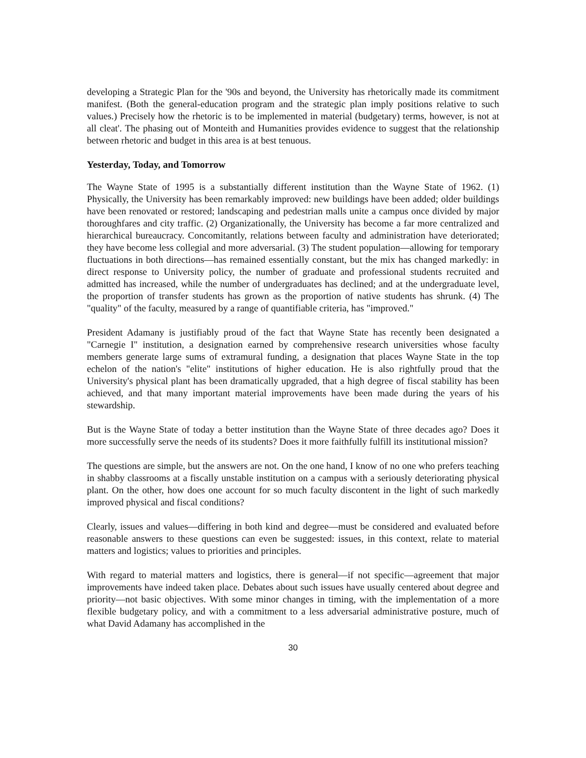developing a Strategic Plan for the '90s and beyond, the University has rhetorically made its commitment manifest. (Both the general-education program and the strategic plan imply positions relative to such values.) Precisely how the rhetoric is to be implemented in material (budgetary) terms, however, is not at all cleat'. The phasing out of Monteith and Humanities provides evidence to suggest that the relationship between rhetoric and budget in this area is at best tenuous.
Yesterday, Today, and Tomorrow
The Wayne State of 1995 is a substantially different institution than the Wayne State of 1962. (1) Physically, the University has been remarkably improved: new buildings have been added; older buildings have been renovated or restored; landscaping and pedestrian malls unite a campus once divided by major thoroughfares and city traffic. (2) Organizationally, the University has become a far more centralized and hierarchical bureaucracy. Concomitantly, relations between faculty and administration have deteriorated; they have become less collegial and more adversarial. (3) The student population—allowing for temporary fluctuations in both directions—has remained essentially constant, but the mix has changed markedly: in direct response to University policy, the number of graduate and professional students recruited and admitted has increased, while the number of undergraduates has declined; and at the undergraduate level, the proportion of transfer students has grown as the proportion of native students has shrunk. (4) The "quality" of the faculty, measured by a range of quantifiable criteria, has "improved."
President Adamany is justifiably proud of the fact that Wayne State has recently been designated a "Carnegie I" institution, a designation earned by comprehensive research universities whose faculty members generate large sums of extramural funding, a designation that places Wayne State in the top echelon of the nation's "elite" institutions of higher education. He is also rightfully proud that the University's physical plant has been dramatically upgraded, that a high degree of fiscal stability has been achieved, and that many important material improvements have been made during the years of his stewardship.
But is the Wayne State of today a better institution than the Wayne State of three decades ago? Does it more successfully serve the needs of its students? Does it more faithfully fulfill its institutional mission?
The questions are simple, but the answers are not. On the one hand, I know of no one who prefers teaching in shabby classrooms at a fiscally unstable institution on a campus with a seriously deteriorating physical plant. On the other, how does one account for so much faculty discontent in the light of such markedly improved physical and fiscal conditions?
Clearly, issues and values—differing in both kind and degree—must be considered and evaluated before reasonable answers to these questions can even be suggested: issues, in this context, relate to material matters and logistics; values to priorities and principles.
With regard to material matters and logistics, there is general—if not specific—agreement that major improvements have indeed taken place. Debates about such issues have usually centered about degree and priority—not basic objectives. With some minor changes in timing, with the implementation of a more flexible budgetary policy, and with a commitment to a less adversarial administrative posture, much of what David Adamany has accomplished in the
30